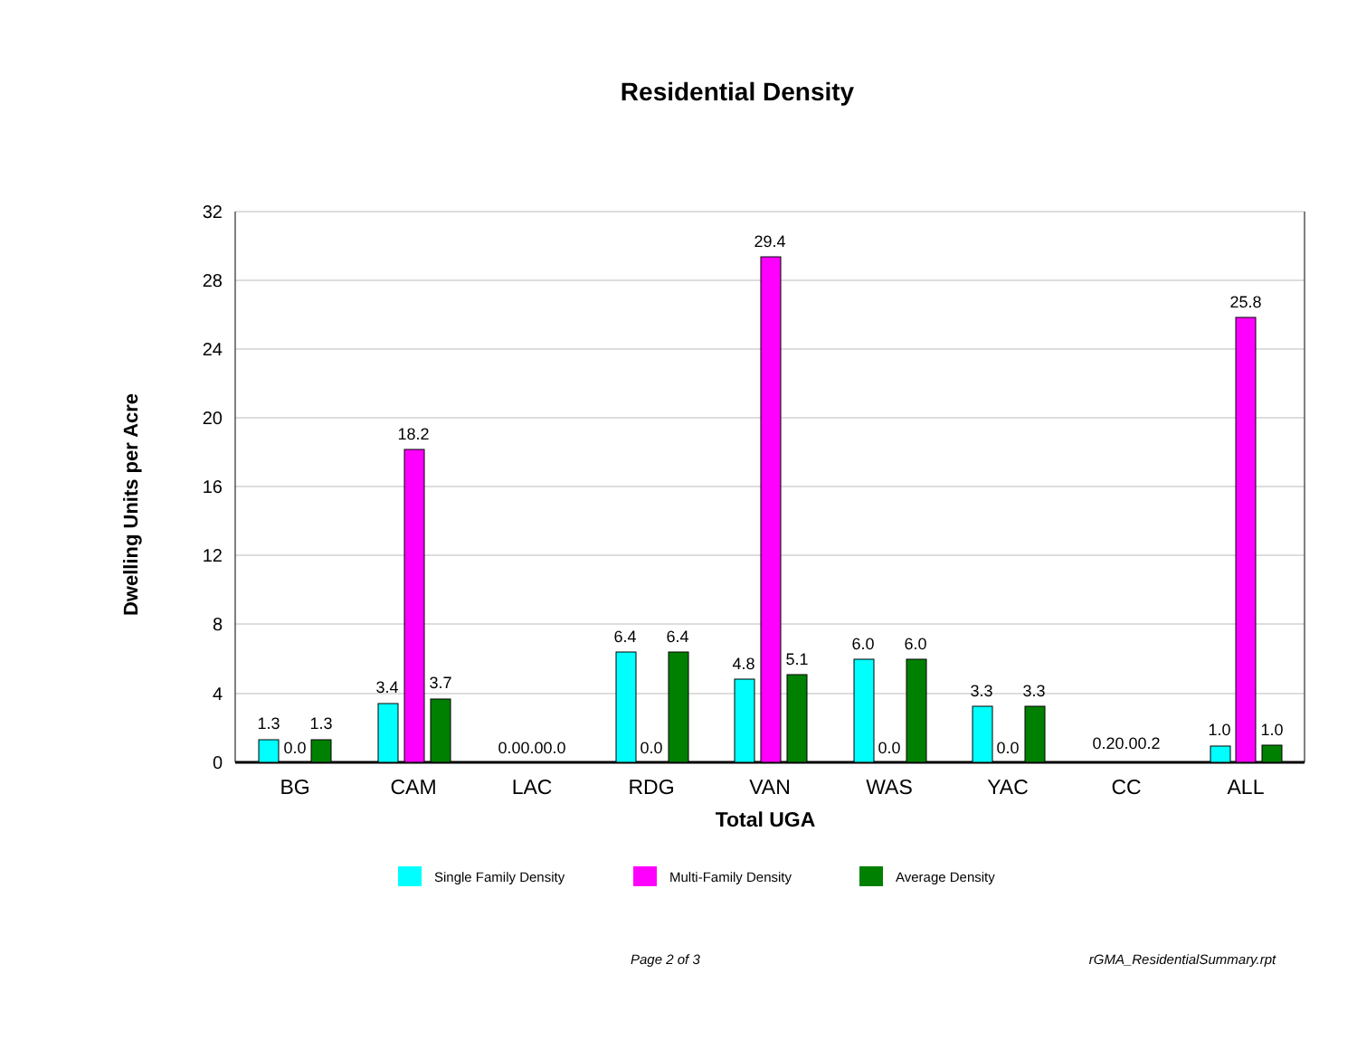Residential Density
32
28
24
20
16
12
8
4
0
Dwelling Units per Acre
1.3
0.0
1.3
3.4
18.2
3.7
0.00.00.0
6.4
0.0
6.4
4.8
29.4
5.1
6.0
0.0
6.0
3.3
0.0
3.3
0.20.00.2
1.0
25.8
1.0
BG
CAM
LAC
RDG
VAN
WAS
YAC
CC
ALL
Total UGA
Single Family Density Multi-Family Density Average Density
Page 2 of 3 rGMA_ResidentialSummary.rpt